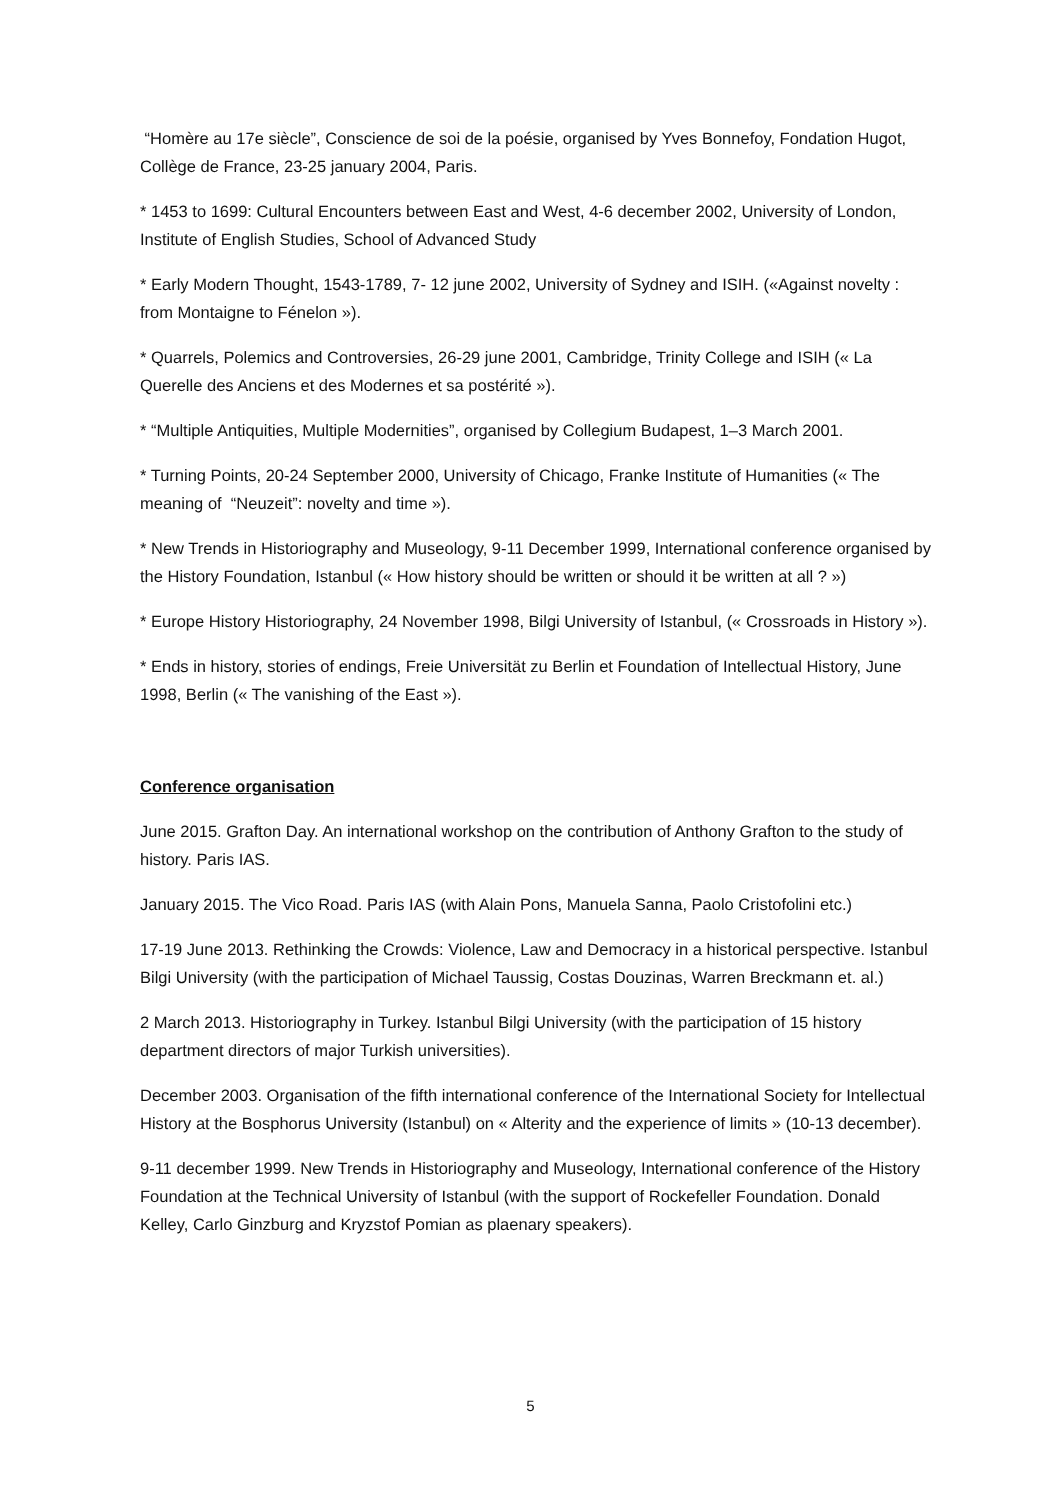“Homère au 17e siècle”, Conscience de soi de la poésie, organised by Yves Bonnefoy, Fondation Hugot, Collège de France, 23-25 january 2004, Paris.
* 1453 to 1699: Cultural Encounters between East and West, 4-6 december 2002, University of London, Institute of English Studies, School of Advanced Study
* Early Modern Thought, 1543-1789, 7- 12 june 2002, University of Sydney and ISIH. («Against novelty : from Montaigne to Fénelon »).
* Quarrels, Polemics and Controversies, 26-29 june 2001, Cambridge, Trinity College and ISIH (« La Querelle des Anciens et des Modernes et sa postérité »).
* “Multiple Antiquities, Multiple Modernities”, organised by Collegium Budapest, 1–3 March 2001.
* Turning Points, 20-24 September 2000, University of Chicago, Franke Institute of Humanities (« The meaning of “Neuzeit”: novelty and time »).
* New Trends in Historiography and Museology, 9-11 December 1999, International conference organised by the History Foundation, Istanbul (« How history should be written or should it be written at all ? »)
* Europe History Historiography, 24 November 1998, Bilgi University of Istanbul, (« Crossroads in History »).
* Ends in history, stories of endings, Freie Universität zu Berlin et Foundation of Intellectual History, June 1998, Berlin (« The vanishing of the East »).
Conference organisation
June 2015. Grafton Day. An international workshop on the contribution of Anthony Grafton to the study of history. Paris IAS.
January 2015. The Vico Road. Paris IAS (with Alain Pons, Manuela Sanna, Paolo Cristofolini etc.)
17-19 June 2013. Rethinking the Crowds: Violence, Law and Democracy in a historical perspective. Istanbul Bilgi University (with the participation of Michael Taussig, Costas Douzinas, Warren Breckmann et. al.)
2 March 2013. Historiography in Turkey. Istanbul Bilgi University (with the participation of 15 history department directors of major Turkish universities).
December 2003. Organisation of the fifth international conference of the International Society for Intellectual History at the Bosphorus University (Istanbul) on « Alterity and the experience of limits » (10-13 december).
9-11 december 1999. New Trends in Historiography and Museology, International conference of the History Foundation at the Technical University of Istanbul (with the support of Rockefeller Foundation. Donald Kelley, Carlo Ginzburg and Kryzstof Pomian as plaenary speakers).
5